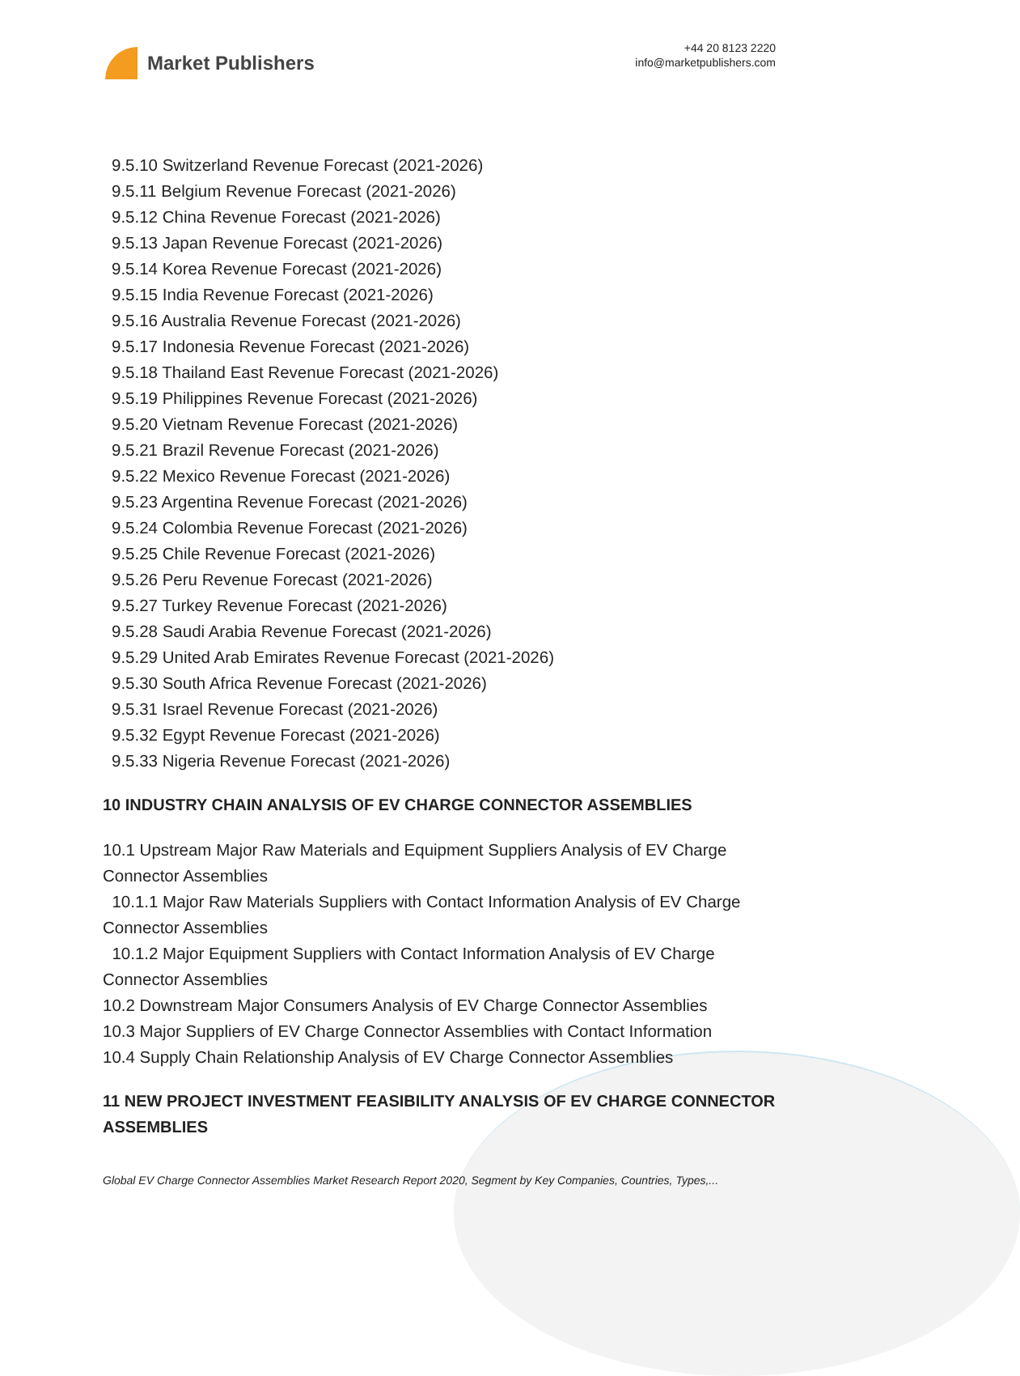Market Publishers
+44 20 8123 2220
info@marketpublishers.com
9.5.10 Switzerland Revenue Forecast (2021-2026)
9.5.11 Belgium Revenue Forecast (2021-2026)
9.5.12 China Revenue Forecast (2021-2026)
9.5.13 Japan Revenue Forecast (2021-2026)
9.5.14 Korea Revenue Forecast (2021-2026)
9.5.15 India Revenue Forecast (2021-2026)
9.5.16 Australia Revenue Forecast (2021-2026)
9.5.17 Indonesia Revenue Forecast (2021-2026)
9.5.18 Thailand East Revenue Forecast (2021-2026)
9.5.19 Philippines Revenue Forecast (2021-2026)
9.5.20 Vietnam Revenue Forecast (2021-2026)
9.5.21 Brazil Revenue Forecast (2021-2026)
9.5.22 Mexico Revenue Forecast (2021-2026)
9.5.23 Argentina Revenue Forecast (2021-2026)
9.5.24 Colombia Revenue Forecast (2021-2026)
9.5.25 Chile Revenue Forecast (2021-2026)
9.5.26 Peru Revenue Forecast (2021-2026)
9.5.27 Turkey Revenue Forecast (2021-2026)
9.5.28 Saudi Arabia Revenue Forecast (2021-2026)
9.5.29 United Arab Emirates Revenue Forecast (2021-2026)
9.5.30 South Africa Revenue Forecast (2021-2026)
9.5.31 Israel Revenue Forecast (2021-2026)
9.5.32 Egypt Revenue Forecast (2021-2026)
9.5.33 Nigeria Revenue Forecast (2021-2026)
10 INDUSTRY CHAIN ANALYSIS OF EV CHARGE CONNECTOR ASSEMBLIES
10.1 Upstream Major Raw Materials and Equipment Suppliers Analysis of EV Charge Connector Assemblies
10.1.1 Major Raw Materials Suppliers with Contact Information Analysis of EV Charge Connector Assemblies
10.1.2 Major Equipment Suppliers with Contact Information Analysis of EV Charge Connector Assemblies
10.2 Downstream Major Consumers Analysis of EV Charge Connector Assemblies
10.3 Major Suppliers of EV Charge Connector Assemblies with Contact Information
10.4 Supply Chain Relationship Analysis of EV Charge Connector Assemblies
11 NEW PROJECT INVESTMENT FEASIBILITY ANALYSIS OF EV CHARGE CONNECTOR ASSEMBLIES
Global EV Charge Connector Assemblies Market Research Report 2020, Segment by Key Companies, Countries, Types,...